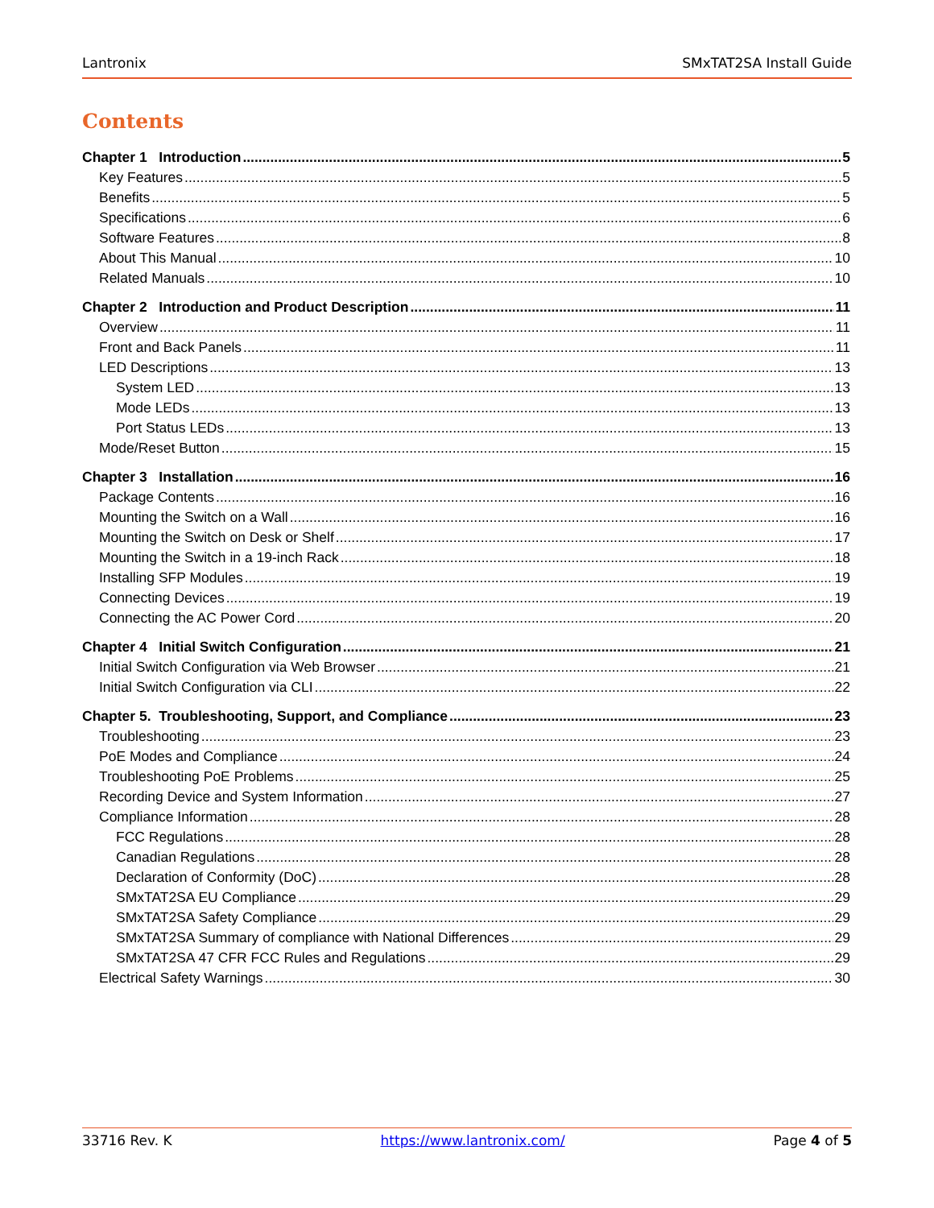Lantronix SMxTAT2SA Install Guide
Contents
Chapter 1 Introduction 5
Key Features 5
Benefits 5
Specifications 6
Software Features 8
About This Manual 10
Related Manuals 10
Chapter 2 Introduction and Product Description 11
Overview 11
Front and Back Panels 11
LED Descriptions 13
System LED 13
Mode LEDs 13
Port Status LEDs 13
Mode/Reset Button 15
Chapter 3 Installation 16
Package Contents 16
Mounting the Switch on a Wall 16
Mounting the Switch on Desk or Shelf 17
Mounting the Switch in a 19-inch Rack 18
Installing SFP Modules 19
Connecting Devices 19
Connecting the AC Power Cord 20
Chapter 4 Initial Switch Configuration 21
Initial Switch Configuration via Web Browser 21
Initial Switch Configuration via CLI 22
Chapter 5. Troubleshooting, Support, and Compliance 23
Troubleshooting 23
PoE Modes and Compliance 24
Troubleshooting PoE Problems 25
Recording Device and System Information 27
Compliance Information 28
FCC Regulations 28
Canadian Regulations 28
Declaration of Conformity (DoC) 28
SMxTAT2SA EU Compliance 29
SMxTAT2SA Safety Compliance 29
SMxTAT2SA Summary of compliance with National Differences 29
SMxTAT2SA 47 CFR FCC Rules and Regulations 29
Electrical Safety Warnings 30
33716 Rev. K https://www.lantronix.com/ Page 4 of 5